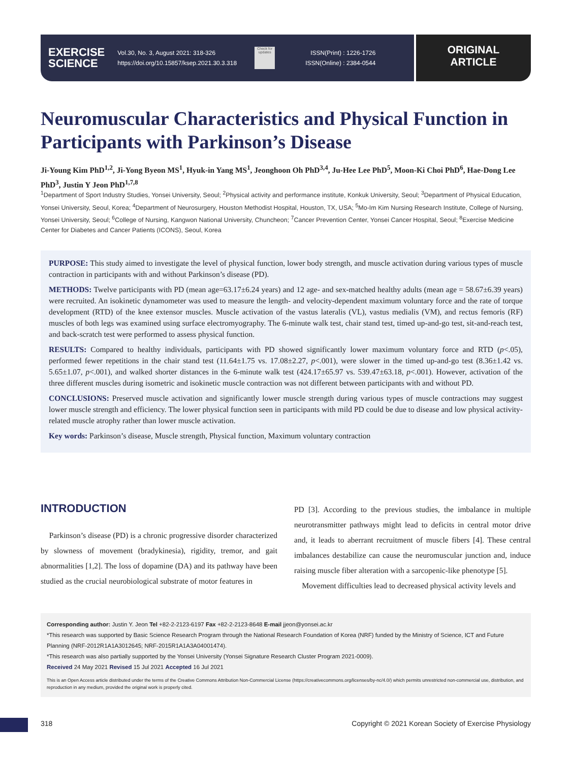EXERCISE
SCIENCE
Vol.30, No. 3, August 2021: 318-326
https://doi.org/10.15857/ksep.2021.30.3.318
Check for updates
ISSN(Print) : 1226-1726
ISSN(Online) : 2384-0544
ORIGINAL
ARTICLE
Neuromuscular Characteristics and Physical Function in Participants with Parkinson’s Disease
Ji-Young Kim PhD<sup>1,2</sup>, Ji-Yong Byeon MS<sup>1</sup>, Hyuk-in Yang MS<sup>1</sup>, Jeonghoon Oh PhD<sup>3,4</sup>, Ju-Hee Lee PhD<sup>5</sup>, Moon-Ki Choi PhD<sup>6</sup>, Hae-Dong Lee PhD<sup>3</sup>, Justin Y Jeon PhD<sup>1,7,8</sup>
<sup>1</sup> Department of Sport Industry Studies, Yonsei University, Seoul; <sup>2</sup>Physical activity and performance institute, Konkuk University, Seoul; <sup>3</sup>Department of Physical Education, Yonsei University, Seoul, Korea; <sup>4</sup>Department of Neurosurgery, Houston Methodist Hospital, Houston, TX, USA; <sup>5</sup>Mo-Im Kim Nursing Research Institute, College of Nursing, Yonsei University, Seoul; <sup>6</sup>College of Nursing, Kangwon National University, Chuncheon; <sup>7</sup>Cancer Prevention Center, Yonsei Cancer Hospital, Seoul; <sup>8</sup>Exercise Medicine Center for Diabetes and Cancer Patients (ICONS), Seoul, Korea
PURPOSE: This study aimed to investigate the level of physical function, lower body strength, and muscle activation during various types of muscle contraction in participants with and without Parkinson’s disease (PD).
METHODS: Twelve participants with PD (mean age=63.17±6.24 years) and 12 age- and sex-matched healthy adults (mean age = 58.67±6.39 years) were recruited. An isokinetic dynamometer was used to measure the length- and velocity-dependent maximum voluntary force and the rate of torque development (RTD) of the knee extensor muscles. Muscle activation of the vastus lateralis (VL), vastus medialis (VM), and rectus femoris (RF) muscles of both legs was examined using surface electromyography. The 6-minute walk test, chair stand test, timed up-and-go test, sit-and-reach test, and back-scratch test were performed to assess physical function.
RESULTS: Compared to healthy individuals, participants with PD showed significantly lower maximum voluntary force and RTD (p<.05), performed fewer repetitions in the chair stand test (11.64±1.75 vs. 17.08±2.27, p<.001), were slower in the timed up-and-go test (8.36±1.42 vs. 5.65±1.07, p<.001), and walked shorter distances in the 6-minute walk test (424.17±65.97 vs. 539.47±63.18, p<.001). However, activation of the three different muscles during isometric and isokinetic muscle contraction was not different between participants with and without PD.
CONCLUSIONS: Preserved muscle activation and significantly lower muscle strength during various types of muscle contractions may suggest lower muscle strength and efficiency. The lower physical function seen in participants with mild PD could be due to disease and low physical activity-related muscle atrophy rather than lower muscle activation.
Key words: Parkinson’s disease, Muscle strength, Physical function, Maximum voluntary contraction
INTRODUCTION
Parkinson’s disease (PD) is a chronic progressive disorder characterized by slowness of movement (bradykinesia), rigidity, tremor, and gait abnormalities [1,2]. The loss of dopamine (DA) and its pathway have been studied as the crucial neurobiological substrate of motor features in
PD [3]. According to the previous studies, the imbalance in multiple neurotransmitter pathways might lead to deficits in central motor drive and, it leads to aberrant recruitment of muscle fibers [4]. These central imbalances destabilize can cause the neuromuscular junction and, induce raising muscle fiber alteration with a sarcopenic-like phenotype [5].
Movement difficulties lead to decreased physical activity levels and
Corresponding author: Justin Y. Jeon Tel +82-2-2123-6197 Fax +82-2-2123-8648 E-mail jjeon@yonsei.ac.kr
*This research was supported by Basic Science Research Program through the National Research Foundation of Korea (NRF) funded by the Ministry of Science, ICT and Future Planning (NRF-2012R1A1A3012645; NRF-2015R1A1A3A04001474).
*This research was also partially supported by the Yonsei University (Yonsei Signature Research Cluster Program 2021-0009).
Received 24 May 2021 Revised 15 Jul 2021 Accepted 16 Jul 2021
This is an Open Access article distributed under the terms of the Creative Commons Attribution Non-Commercial License (https://creativecommons.org/licenses/by-nc/4.0/) which permits unrestricted non-commercial use, distribution, and reproduction in any medium, provided the original work is properly cited.
318
Copyright © 2021 Korean Society of Exercise Physiology